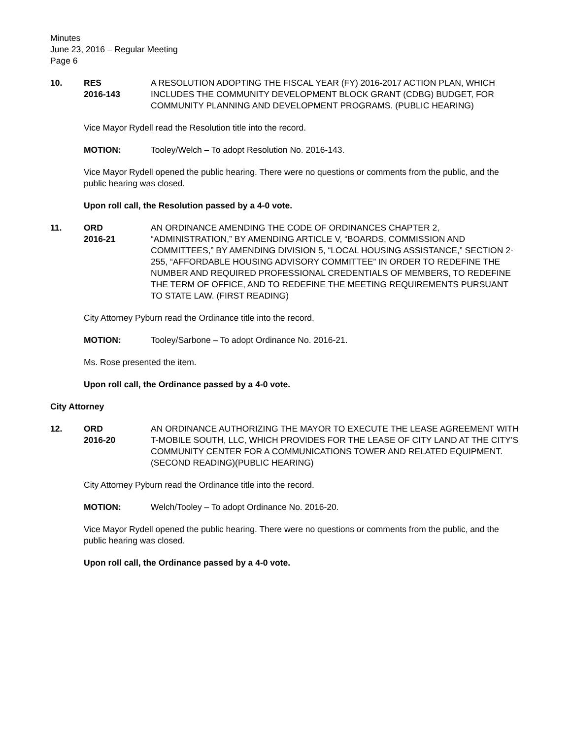Minutes
June 23, 2016 – Regular Meeting
Page 6
10. RES
2016-143
A RESOLUTION ADOPTING THE FISCAL YEAR (FY) 2016-2017 ACTION PLAN, WHICH INCLUDES THE COMMUNITY DEVELOPMENT BLOCK GRANT (CDBG) BUDGET, FOR COMMUNITY PLANNING AND DEVELOPMENT PROGRAMS. (PUBLIC HEARING)
Vice Mayor Rydell read the Resolution title into the record.
MOTION: Tooley/Welch – To adopt Resolution No. 2016-143.
Vice Mayor Rydell opened the public hearing. There were no questions or comments from the public, and the public hearing was closed.
Upon roll call, the Resolution passed by a 4-0 vote.
11. ORD
2016-21
AN ORDINANCE AMENDING THE CODE OF ORDINANCES CHAPTER 2, “ADMINISTRATION,” BY AMENDING ARTICLE V, “BOARDS, COMMISSION AND COMMITTEES,” BY AMENDING DIVISION 5, “LOCAL HOUSING ASSISTANCE,” SECTION 2-255, “AFFORDABLE HOUSING ADVISORY COMMITTEE” IN ORDER TO REDEFINE THE NUMBER AND REQUIRED PROFESSIONAL CREDENTIALS OF MEMBERS, TO REDEFINE THE TERM OF OFFICE, AND TO REDEFINE THE MEETING REQUIREMENTS PURSUANT TO STATE LAW. (FIRST READING)
City Attorney Pyburn read the Ordinance title into the record.
MOTION: Tooley/Sarbone – To adopt Ordinance No. 2016-21.
Ms. Rose presented the item.
Upon roll call, the Ordinance passed by a 4-0 vote.
City Attorney
12. ORD
2016-20
AN ORDINANCE AUTHORIZING THE MAYOR TO EXECUTE THE LEASE AGREEMENT WITH T-MOBILE SOUTH, LLC, WHICH PROVIDES FOR THE LEASE OF CITY LAND AT THE CITY’S COMMUNITY CENTER FOR A COMMUNICATIONS TOWER AND RELATED EQUIPMENT. (SECOND READING)(PUBLIC HEARING)
City Attorney Pyburn read the Ordinance title into the record.
MOTION: Welch/Tooley – To adopt Ordinance No. 2016-20.
Vice Mayor Rydell opened the public hearing. There were no questions or comments from the public, and the public hearing was closed.
Upon roll call, the Ordinance passed by a 4-0 vote.